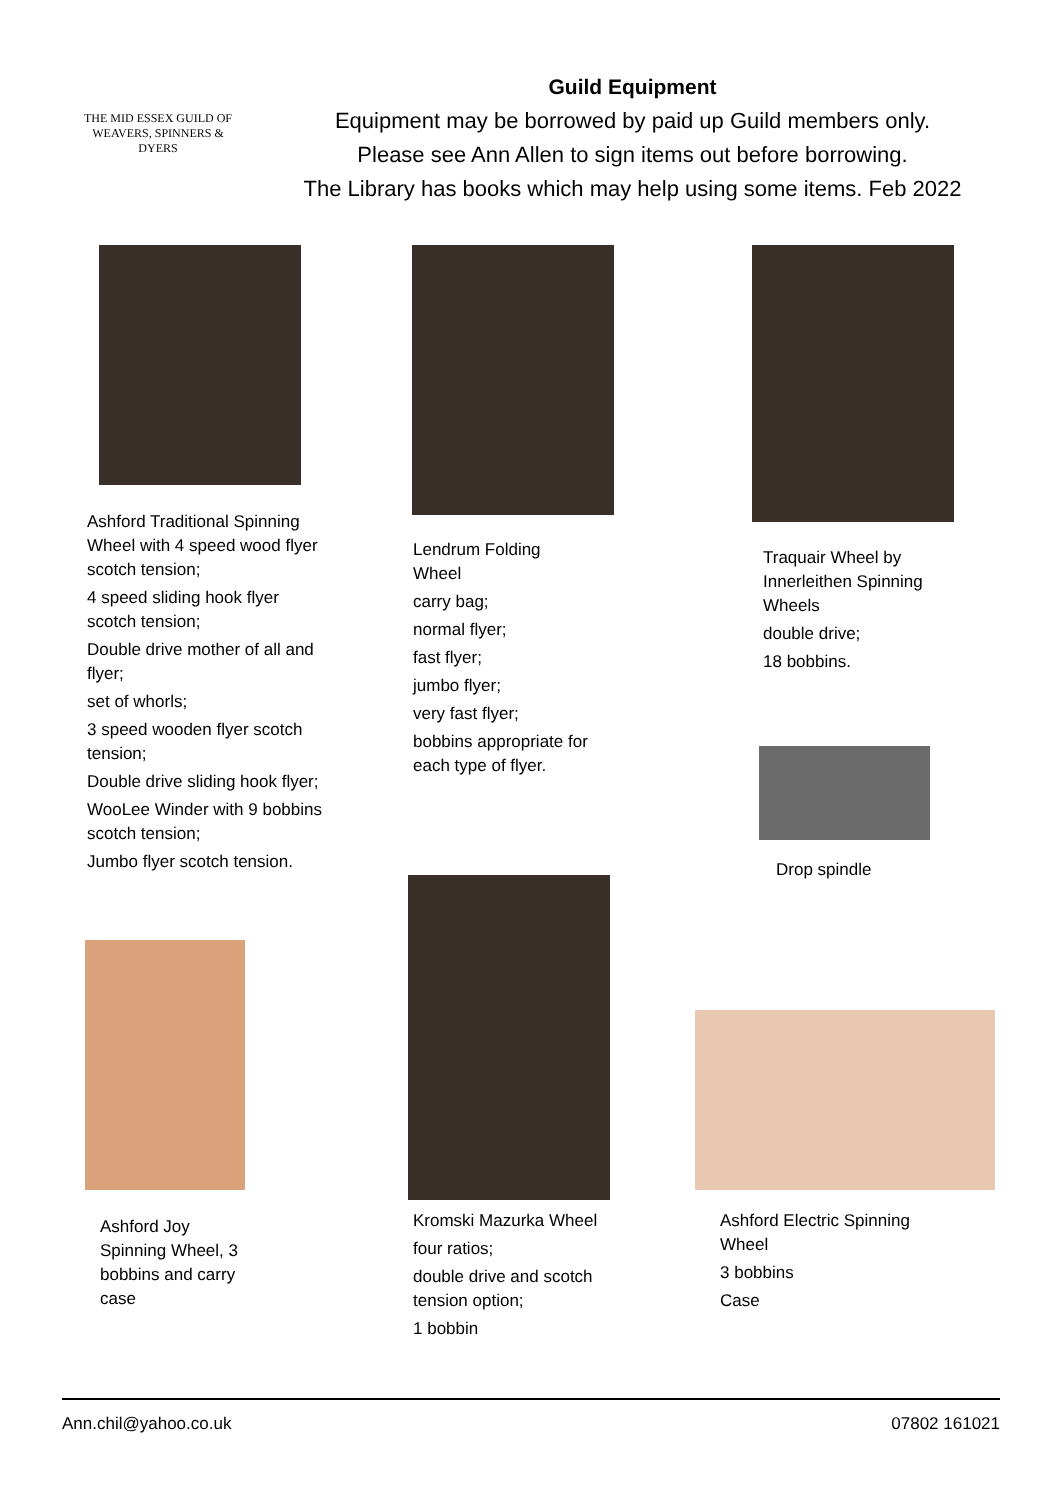THE MID ESSEX GUILD OF
WEAVERS, SPINNERS & DYERS
Guild Equipment
Equipment may be borrowed by paid up Guild members only.
Please see Ann Allen to sign items out before borrowing.
The Library has books which may help using some items. Feb 2022
Ashford Traditional Spinning Wheel with 4 speed wood flyer scotch tension;
4 speed sliding hook flyer scotch tension;
Double drive mother of all and flyer;
set of whorls;
3 speed wooden flyer scotch tension;
Double drive sliding hook flyer;
WooLee Winder with 9 bobbins scotch tension;
Jumbo flyer scotch tension.
Lendrum Folding Wheel
carry bag;
normal flyer;
fast flyer;
jumbo flyer;
very fast flyer;
bobbins appropriate for each type of flyer.
Traquair Wheel by Innerleithen Spinning Wheels
double drive;
18 bobbins.
Drop spindle
Ashford Joy Spinning Wheel, 3 bobbins and carry case
Kromski Mazurka Wheel
four ratios;
double drive and scotch tension option;
1 bobbin
Ashford Electric Spinning Wheel
3 bobbins
Case
Ann.chil@yahoo.co.uk 07802 161021